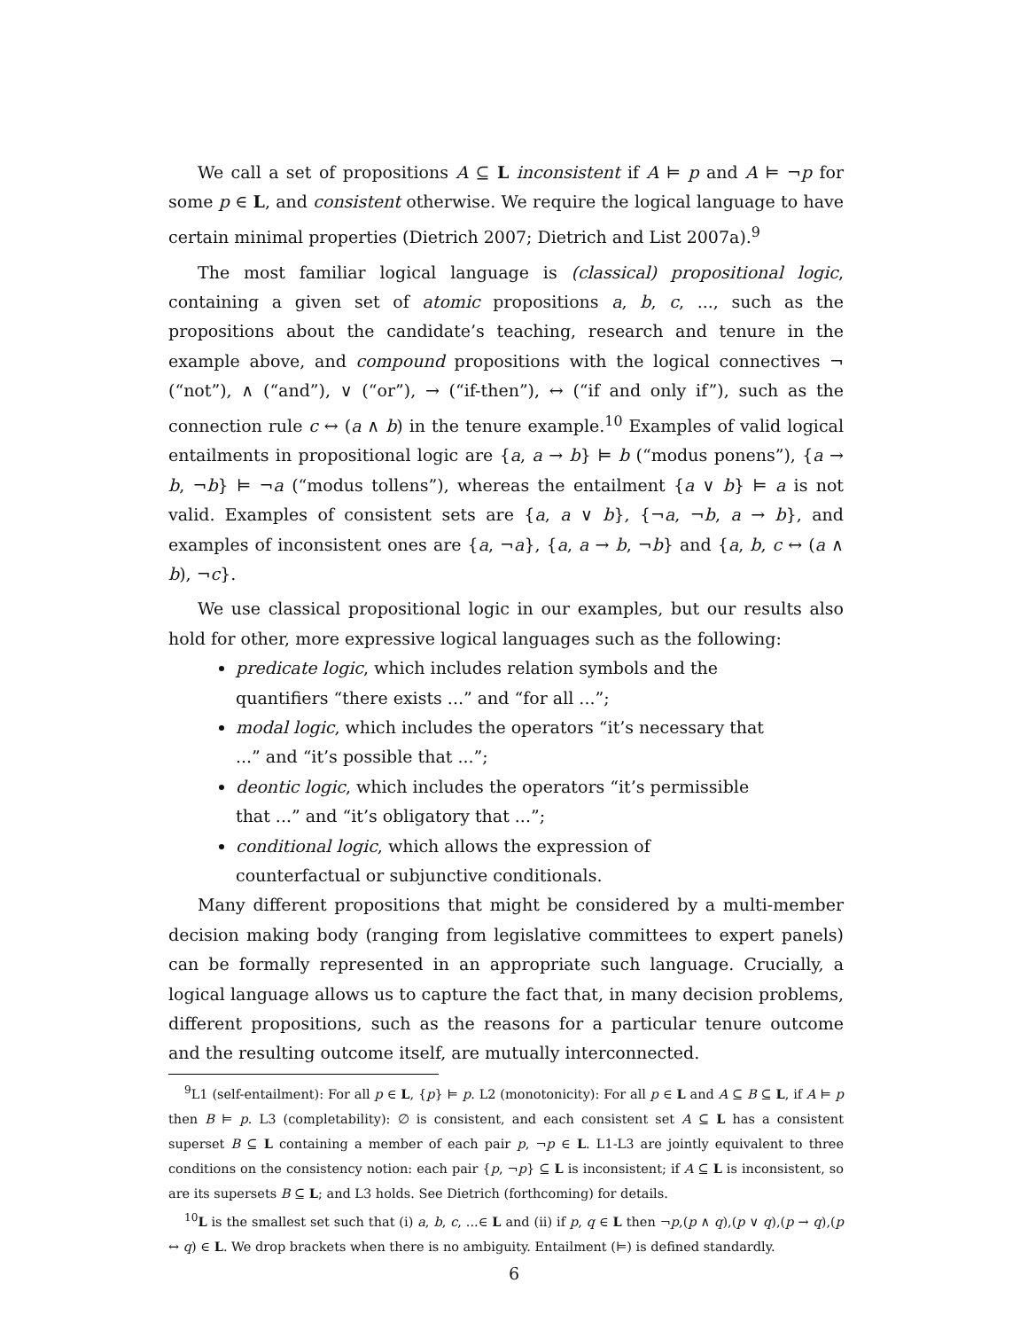We call a set of propositions A ⊆ L inconsistent if A ⊨ p and A ⊨ ¬p for some p ∈ L, and consistent otherwise. We require the logical language to have certain minimal properties (Dietrich 2007; Dietrich and List 2007a).<sup>9</sup>
The most familiar logical language is (classical) propositional logic, containing a given set of atomic propositions a, b, c, ..., such as the propositions about the candidate’s teaching, research and tenure in the example above, and compound propositions with the logical connectives ¬ (“not”), ∧ (“and”), ∨ (“or”), → (“if-then”), ↔ (“if and only if”), such as the connection rule c ↔ (a ∧ b) in the tenure example.<sup>10</sup> Examples of valid logical entailments in propositional logic are {a, a → b} ⊨ b (“modus ponens”), {a → b, ¬b} ⊨ ¬a (“modus tollens”), whereas the entailment {a ∨ b} ⊨ a is not valid. Examples of consistent sets are {a, a ∨ b}, {¬a, ¬b, a → b}, and examples of inconsistent ones are {a, ¬a}, {a, a → b, ¬b} and {a, b, c ↔ (a ∧ b), ¬c}.
We use classical propositional logic in our examples, but our results also hold for other, more expressive logical languages such as the following:
predicate logic, which includes relation symbols and the quantifiers “there exists ...” and “for all ...”;
modal logic, which includes the operators “it’s necessary that ...” and “it’s possible that ...”;
deontic logic, which includes the operators “it’s permissible that ...” and “it’s obligatory that ...”;
conditional logic, which allows the expression of counterfactual or subjunctive conditionals.
Many different propositions that might be considered by a multi-member decision making body (ranging from legislative committees to expert panels) can be formally represented in an appropriate such language. Crucially, a logical language allows us to capture the fact that, in many decision problems, different propositions, such as the reasons for a particular tenure outcome and the resulting outcome itself, are mutually interconnected.
<sup>9</sup> L1 (self-entailment): For all p ∈ L, {p} ⊨ p. L2 (monotonicity): For all p ∈ L and A ⊆ B ⊆ L, if A ⊨ p then B ⊨ p. L3 (completability): ∅ is consistent, and each consistent set A ⊆ L has a consistent superset B ⊆ L containing a member of each pair p, ¬p ∈ L. L1-L3 are jointly equivalent to three conditions on the consistency notion: each pair {p, ¬p} ⊆ L is inconsistent; if A ⊆ L is inconsistent, so are its supersets B ⊆ L; and L3 holds. See Dietrich (forthcoming) for details.
<sup>10</sup> L is the smallest set such that (i) a, b, c, ...∈ L and (ii) if p, q ∈ L then ¬p,(p ∧ q),(p ∨ q),(p → q),(p ↔ q) ∈ L. We drop brackets when there is no ambiguity. Entailment (⊨) is defined standardly.
6